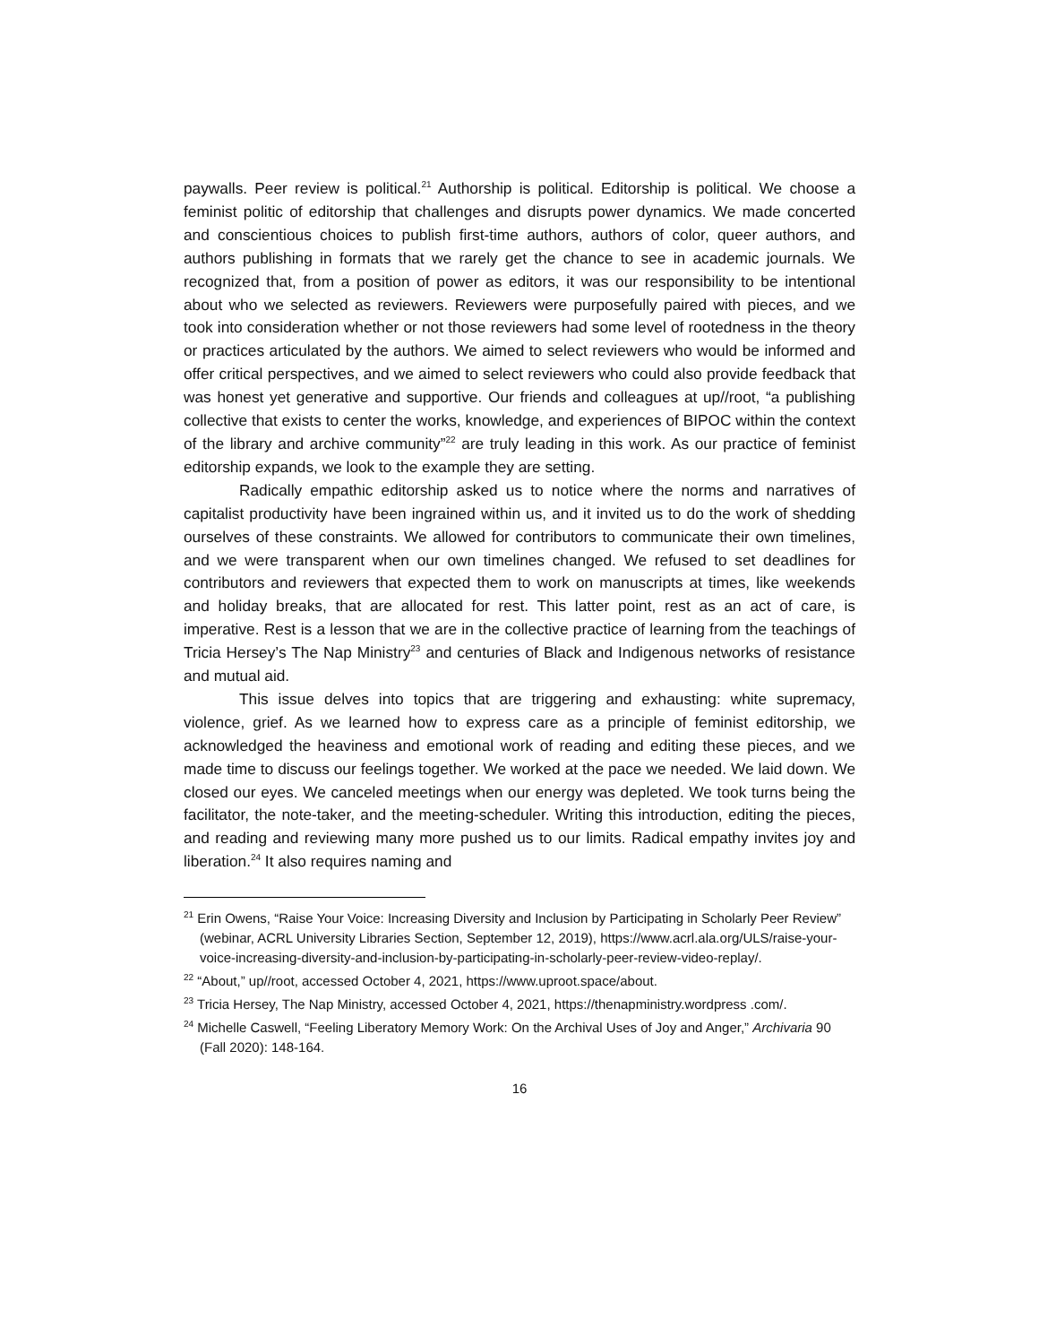paywalls. Peer review is political.<sup>21</sup> Authorship is political. Editorship is political. We choose a feminist politic of editorship that challenges and disrupts power dynamics. We made concerted and conscientious choices to publish first-time authors, authors of color, queer authors, and authors publishing in formats that we rarely get the chance to see in academic journals. We recognized that, from a position of power as editors, it was our responsibility to be intentional about who we selected as reviewers. Reviewers were purposefully paired with pieces, and we took into consideration whether or not those reviewers had some level of rootedness in the theory or practices articulated by the authors. We aimed to select reviewers who would be informed and offer critical perspectives, and we aimed to select reviewers who could also provide feedback that was honest yet generative and supportive. Our friends and colleagues at up//root, “a publishing collective that exists to center the works, knowledge, and experiences of BIPOC within the context of the library and archive community”<sup>22</sup> are truly leading in this work. As our practice of feminist editorship expands, we look to the example they are setting.
Radically empathic editorship asked us to notice where the norms and narratives of capitalist productivity have been ingrained within us, and it invited us to do the work of shedding ourselves of these constraints. We allowed for contributors to communicate their own timelines, and we were transparent when our own timelines changed. We refused to set deadlines for contributors and reviewers that expected them to work on manuscripts at times, like weekends and holiday breaks, that are allocated for rest. This latter point, rest as an act of care, is imperative. Rest is a lesson that we are in the collective practice of learning from the teachings of Tricia Hersey’s The Nap Ministry<sup>23</sup> and centuries of Black and Indigenous networks of resistance and mutual aid.
This issue delves into topics that are triggering and exhausting: white supremacy, violence, grief. As we learned how to express care as a principle of feminist editorship, we acknowledged the heaviness and emotional work of reading and editing these pieces, and we made time to discuss our feelings together. We worked at the pace we needed. We laid down. We closed our eyes. We canceled meetings when our energy was depleted. We took turns being the facilitator, the note-taker, and the meeting-scheduler. Writing this introduction, editing the pieces, and reading and reviewing many more pushed us to our limits. Radical empathy invites joy and liberation.<sup>24</sup> It also requires naming and
<sup>21</sup> Erin Owens, “Raise Your Voice: Increasing Diversity and Inclusion by Participating in Scholarly Peer Review” (webinar, ACRL University Libraries Section, September 12, 2019), https://www.acrl.ala.org/ULS/raise-your-voice-increasing-diversity-and-inclusion-by-participating-in-scholarly-peer-review-video-replay/.
<sup>22</sup> “About,” up//root, accessed October 4, 2021, https://www.uproot.space/about.
<sup>23</sup> Tricia Hersey, The Nap Ministry, accessed October 4, 2021, https://thenapministry.wordpress .com/.
<sup>24</sup> Michelle Caswell, “Feeling Liberatory Memory Work: On the Archival Uses of Joy and Anger,” Archivaria 90 (Fall 2020): 148-164.
16